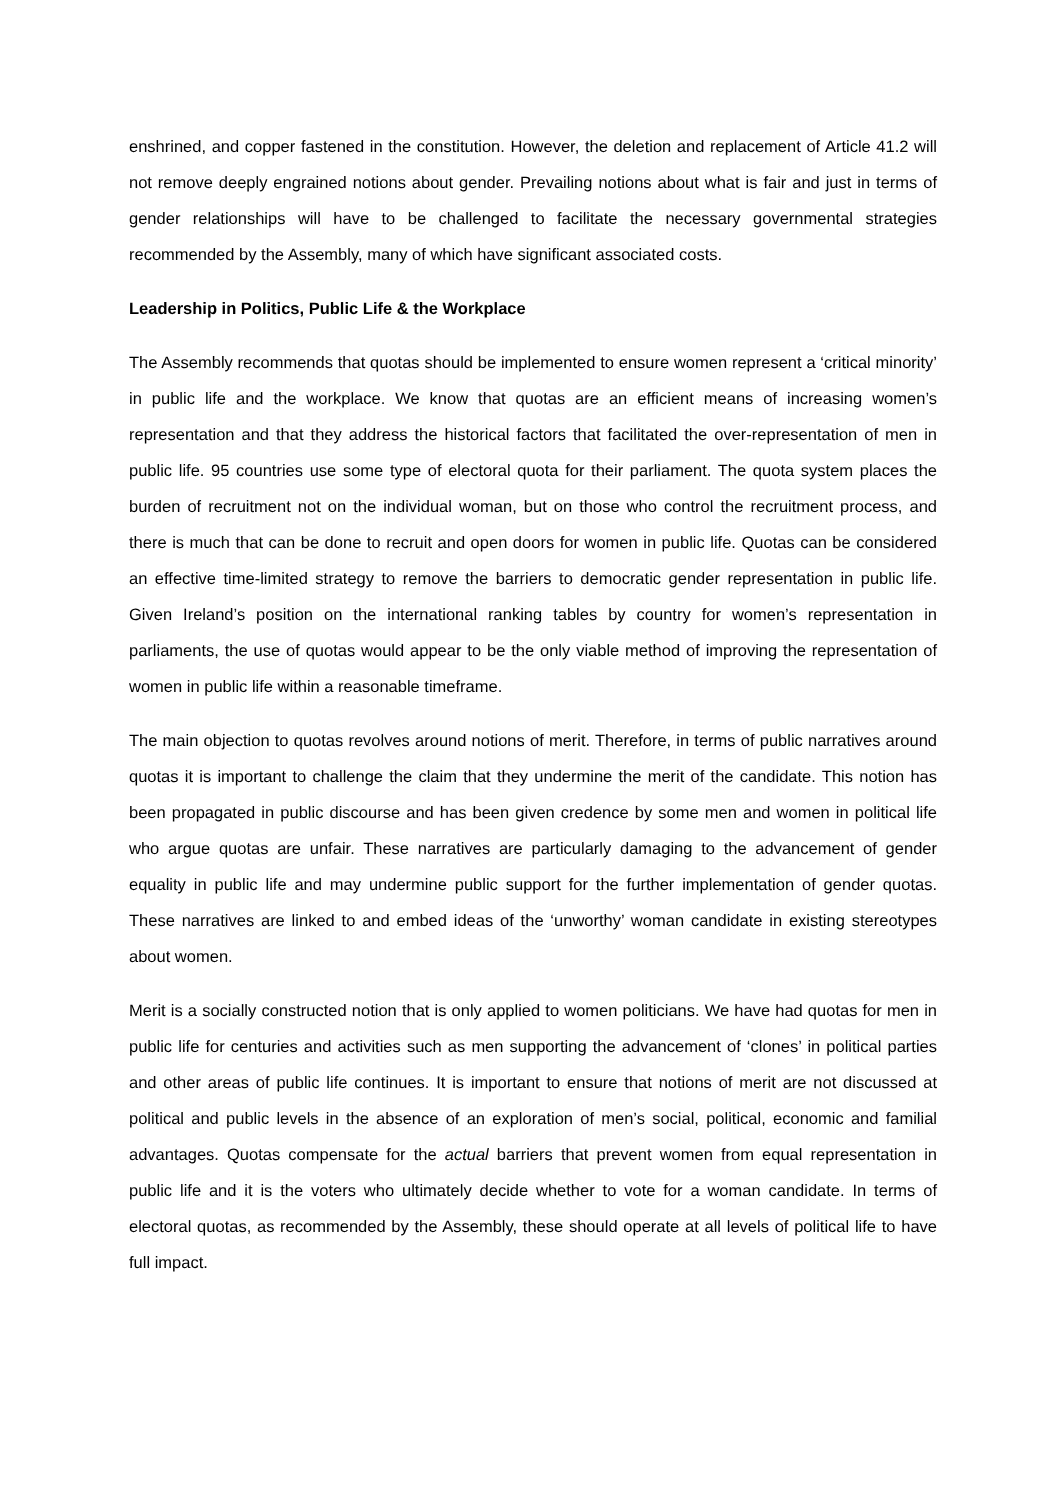enshrined, and copper fastened in the constitution. However, the deletion and replacement of Article 41.2 will not remove deeply engrained notions about gender. Prevailing notions about what is fair and just in terms of gender relationships will have to be challenged to facilitate the necessary governmental strategies recommended by the Assembly, many of which have significant associated costs.
Leadership in Politics, Public Life & the Workplace
The Assembly recommends that quotas should be implemented to ensure women represent a ‘critical minority’ in public life and the workplace. We know that quotas are an efficient means of increasing women’s representation and that they address the historical factors that facilitated the over-representation of men in public life. 95 countries use some type of electoral quota for their parliament. The quota system places the burden of recruitment not on the individual woman, but on those who control the recruitment process, and there is much that can be done to recruit and open doors for women in public life. Quotas can be considered an effective time-limited strategy to remove the barriers to democratic gender representation in public life. Given Ireland’s position on the international ranking tables by country for women’s representation in parliaments, the use of quotas would appear to be the only viable method of improving the representation of women in public life within a reasonable timeframe.
The main objection to quotas revolves around notions of merit. Therefore, in terms of public narratives around quotas it is important to challenge the claim that they undermine the merit of the candidate. This notion has been propagated in public discourse and has been given credence by some men and women in political life who argue quotas are unfair. These narratives are particularly damaging to the advancement of gender equality in public life and may undermine public support for the further implementation of gender quotas. These narratives are linked to and embed ideas of the ‘unworthy’ woman candidate in existing stereotypes about women.
Merit is a socially constructed notion that is only applied to women politicians. We have had quotas for men in public life for centuries and activities such as men supporting the advancement of ‘clones’ in political parties and other areas of public life continues. It is important to ensure that notions of merit are not discussed at political and public levels in the absence of an exploration of men’s social, political, economic and familial advantages. Quotas compensate for the actual barriers that prevent women from equal representation in public life and it is the voters who ultimately decide whether to vote for a woman candidate. In terms of electoral quotas, as recommended by the Assembly, these should operate at all levels of political life to have full impact.